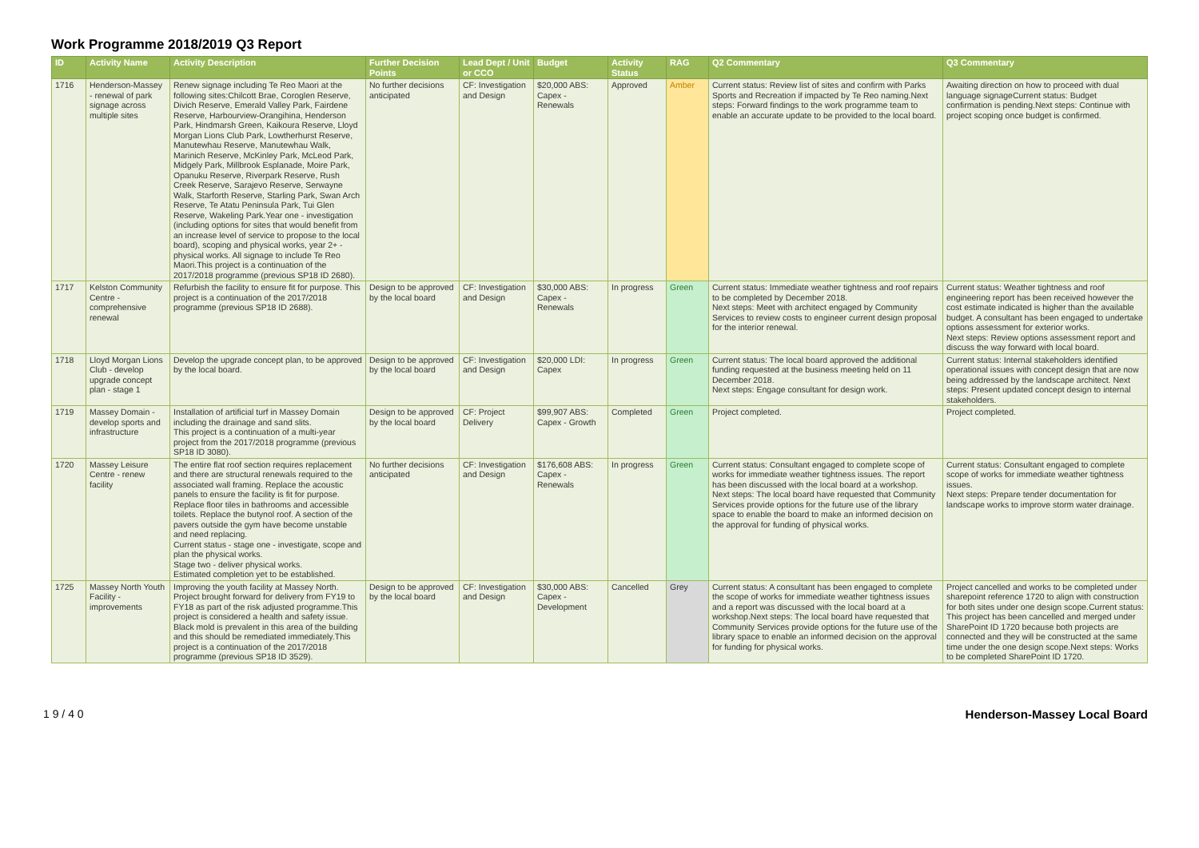Work Programme 2018/2019 Q3 Report
| ID | Activity Name | Activity Description | Further Decision Points | Lead Dept / Unit or CCO | Budget | Activity Status | RAG | Q2 Commentary | Q3 Commentary |
| --- | --- | --- | --- | --- | --- | --- | --- | --- | --- |
| 1716 | Henderson-Massey - renewal of park signage across multiple sites | Renew signage including Te Reo Maori at the following sites:Chilcott Brae, Coroglen Reserve, Divich Reserve, Emerald Valley Park, Fairdene Reserve, Harbourview-Orangihina, Henderson Park, Hindmarsh Green, Kaikoura Reserve, Lloyd Morgan Lions Club Park, Lowtherhurst Reserve, Manutewhau Reserve, Manutewhau Walk, Marinich Reserve, McKinley Park, McLeod Park, Midgely Park, Millbrook Esplanade, Moire Park, Opanuku Reserve, Riverpark Reserve, Rush Creek Reserve, Sarajevo Reserve, Serwayne Walk, Starforth Reserve, Starling Park, Swan Arch Reserve, Te Atatu Peninsula Park, Tui Glen Reserve, Wakeling Park.Year one - investigation (including options for sites that would benefit from an increase level of service to propose to the local board), scoping and physical works, year 2+ - physical works. All signage to include Te Reo Maori.This project is a continuation of the 2017/2018 programme (previous SP18 ID 2680). | No further decisions anticipated | CF: Investigation and Design | $20,000 ABS: Capex - Renewals | Approved | Amber | Current status: Review list of sites and confirm with Parks Sports and Recreation if impacted by Te Reo naming.Next steps: Forward findings to the work programme team to enable an accurate update to be provided to the local board. | Awaiting direction on how to proceed with dual language signageCurrent status: Budget confirmation is pending.Next steps: Continue with project scoping once budget is confirmed. |
| 1717 | Kelston Community Centre - comprehensive renewal | Refurbish the facility to ensure fit for purpose. This project is a continuation of the 2017/2018 programme (previous SP18 ID 2688). | Design to be approved by the local board | CF: Investigation and Design | $30,000 ABS: Capex - Renewals | In progress | Green | Current status: Immediate weather tightness and roof repairs to be completed by December 2018. Next steps: Meet with architect engaged by Community Services to review costs to engineer current design proposal for the interior renewal. | Current status: Weather tightness and roof engineering report has been received however the cost estimate indicated is higher than the available budget. A consultant has been engaged to undertake options assessment for exterior works. Next steps: Review options assessment report and discuss the way forward with local board. |
| 1718 | Lloyd Morgan Lions Club - develop upgrade concept plan - stage 1 | Develop the upgrade concept plan, to be approved by the local board. | Design to be approved by the local board | CF: Investigation and Design | $20,000 LDI: Capex | In progress | Green | Current status: The local board approved the additional funding requested at the business meeting held on 11 December 2018. Next steps: Engage consultant for design work. | Current status: Internal stakeholders identified operational issues with concept design that are now being addressed by the landscape architect. Next steps: Present updated concept design to internal stakeholders. |
| 1719 | Massey Domain - develop sports and infrastructure | Installation of artificial turf in Massey Domain including the drainage and sand slits. This project is a continuation of a multi-year project from the 2017/2018 programme (previous SP18 ID 3080). | Design to be approved by the local board | CF: Project Delivery | $99,907 ABS: Capex - Growth | Completed | Green | Project completed. | Project completed. |
| 1720 | Massey Leisure Centre - renew facility | The entire flat roof section requires replacement and there are structural renewals required to the associated wall framing. Replace the acoustic panels to ensure the facility is fit for purpose. Replace floor tiles in bathrooms and accessible toilets. Replace the butynol roof. A section of the pavers outside the gym have become unstable and need replacing. Current status - stage one - investigate, scope and plan the physical works. Stage two - deliver physical works. Estimated completion yet to be established. | No further decisions anticipated | CF: Investigation and Design | $176,608 ABS: Capex - Renewals | In progress | Green | Current status: Consultant engaged to complete scope of works for immediate weather tightness issues. The report has been discussed with the local board at a workshop. Next steps: The local board have requested that Community Services provide options for the future use of the library space to enable the board to make an informed decision on the approval for funding of physical works. | Current status: Consultant engaged to complete scope of works for immediate weather tightness issues. Next steps: Prepare tender documentation for landscape works to improve storm water drainage. |
| 1725 | Massey North Youth Facility - improvements | Improving the youth facility at Massey North. Project brought forward for delivery from FY19 to FY18 as part of the risk adjusted programme.This project is considered a health and safety issue. Black mold is prevalent in this area of the building and this should be remediated immediately.This project is a continuation of the 2017/2018 programme (previous SP18 ID 3529). | Design to be approved by the local board | CF: Investigation and Design | $30,000 ABS: Capex - Development | Cancelled | Grey | Current status: A consultant has been engaged to complete the scope of works for immediate weather tightness issues and a report was discussed with the local board at a workshop.Next steps: The local board have requested that Community Services provide options for the future use of the library space to enable an informed decision on the approval for funding for physical works. | Project cancelled and works to be completed under sharepoint reference 1720 to align with construction for both sites under one design scope.Current status: This project has been cancelled and merged under SharePoint ID 1720 because both projects are connected and they will be constructed at the same time under the one design scope.Next steps: Works to be completed SharePoint ID 1720. |
1 9 / 4 0 Henderson-Massey Local Board